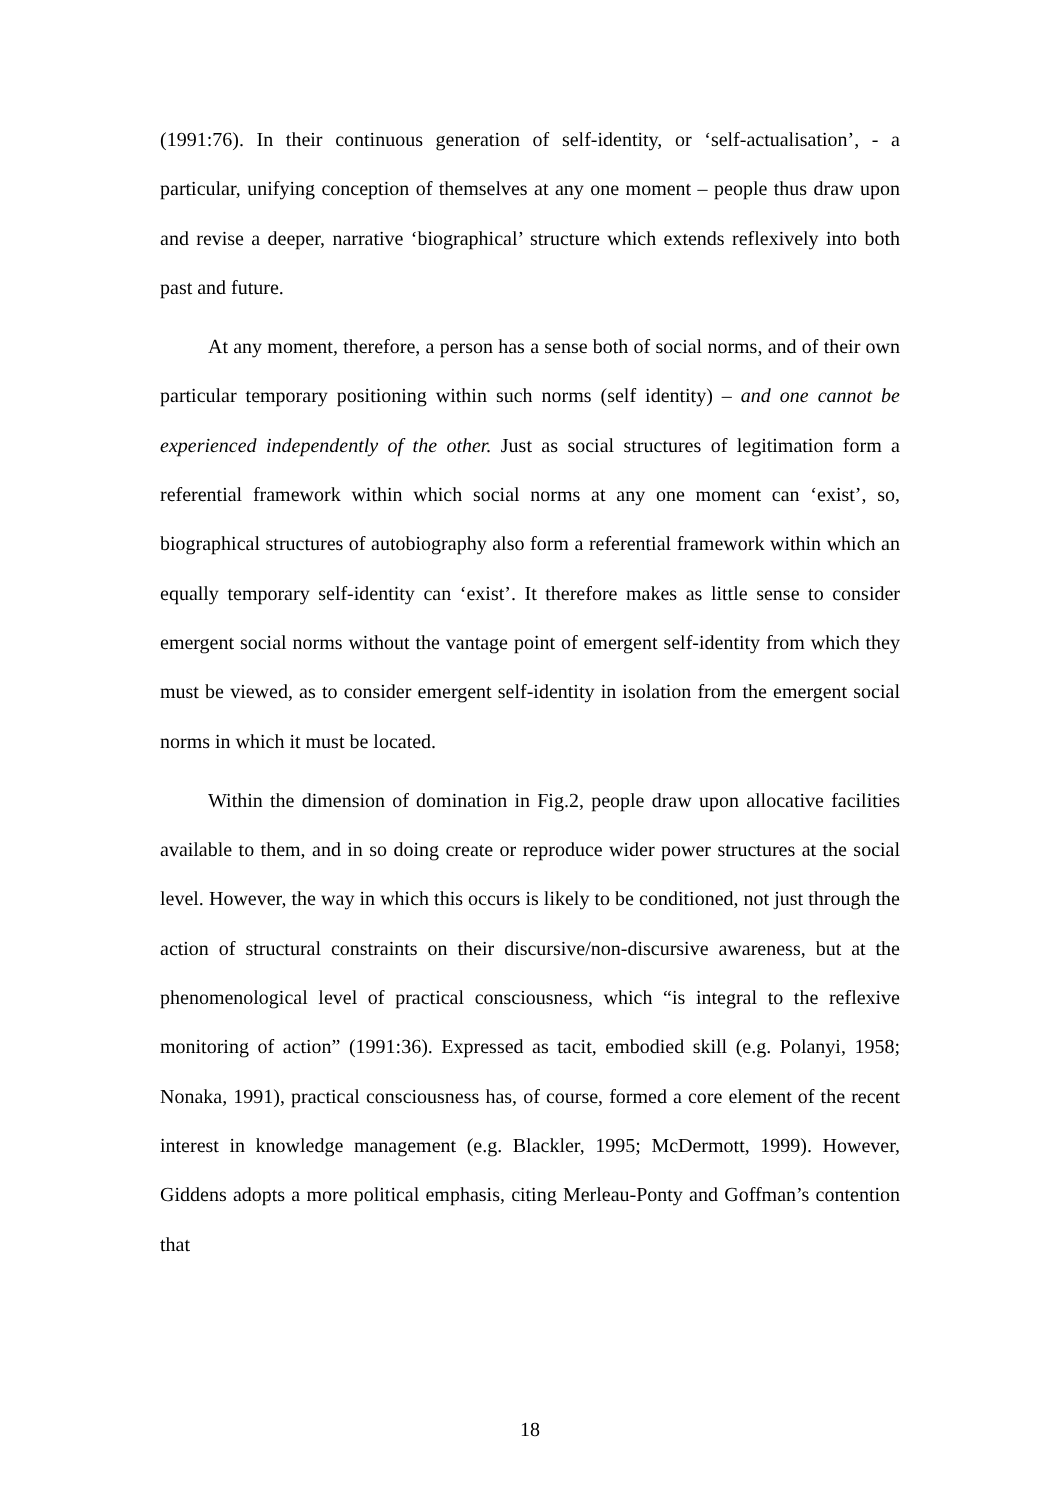(1991:76). In their continuous generation of self-identity, or ‘self-actualisation’, - a particular, unifying conception of themselves at any one moment – people thus draw upon and revise a deeper, narrative ‘biographical’ structure which extends reflexively into both past and future.
At any moment, therefore, a person has a sense both of social norms, and of their own particular temporary positioning within such norms (self identity) – and one cannot be experienced independently of the other. Just as social structures of legitimation form a referential framework within which social norms at any one moment can ‘exist’, so, biographical structures of autobiography also form a referential framework within which an equally temporary self-identity can ‘exist’. It therefore makes as little sense to consider emergent social norms without the vantage point of emergent self-identity from which they must be viewed, as to consider emergent self-identity in isolation from the emergent social norms in which it must be located.
Within the dimension of domination in Fig.2, people draw upon allocative facilities available to them, and in so doing create or reproduce wider power structures at the social level. However, the way in which this occurs is likely to be conditioned, not just through the action of structural constraints on their discursive/non-discursive awareness, but at the phenomenological level of practical consciousness, which “is integral to the reflexive monitoring of action” (1991:36). Expressed as tacit, embodied skill (e.g. Polanyi, 1958; Nonaka, 1991), practical consciousness has, of course, formed a core element of the recent interest in knowledge management (e.g. Blackler, 1995; McDermott, 1999). However, Giddens adopts a more political emphasis, citing Merleau-Ponty and Goffman’s contention that
18